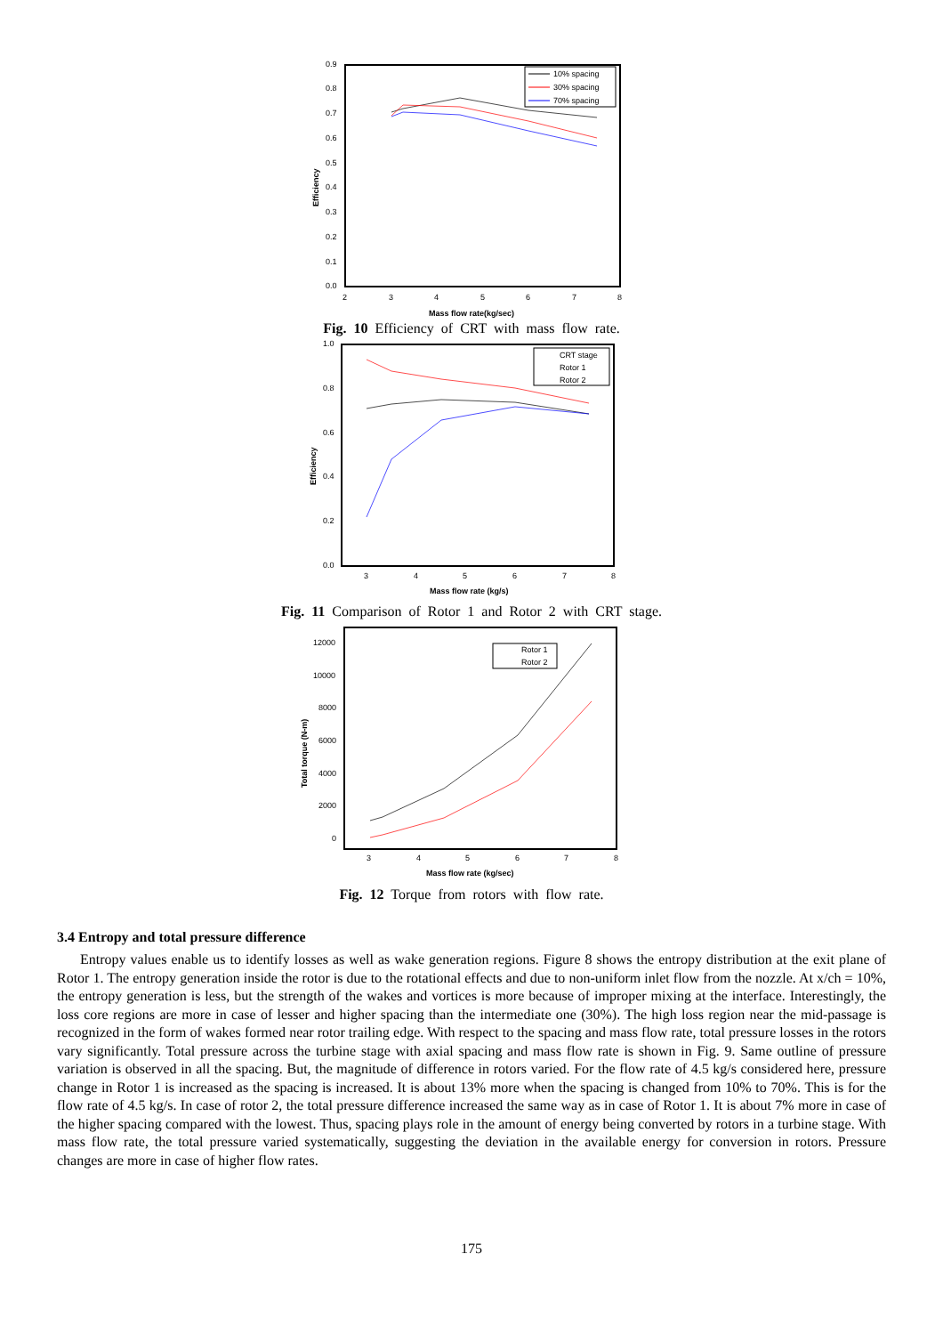0.9
0.8
0.7
0.6
0.5
0.4
0.3
0.2
0.1
0.0
2
3
4
5
6
7
8
Mass flow rate(kg/sec)
Efficiency
10% spacing
30% spacing
70% spacing
Fig. 10 Efficiency of CRT with mass flow rate.
1.0
0.8
0.6
0.4
0.2
0.0
3
4
5
6
7
8
Mass flow rate (kg/s)
Efficiency
CRT stage
Rotor 1
Rotor 2
Fig. 11 Comparison of Rotor 1 and Rotor 2 with CRT stage.
12000
10000
8000
6000
4000
2000
0
3
4
5
6
7
8
Mass flow rate (kg/sec)
Total torque (N-m)
Rotor 1
Rotor 2
Fig. 12 Torque from rotors with flow rate.
3.4 Entropy and total pressure difference
Entropy values enable us to identify losses as well as wake generation regions. Figure 8 shows the entropy distribution at the exit plane of Rotor 1. The entropy generation inside the rotor is due to the rotational effects and due to non-uniform inlet flow from the nozzle. At x/ch = 10%, the entropy generation is less, but the strength of the wakes and vortices is more because of improper mixing at the interface. Interestingly, the loss core regions are more in case of lesser and higher spacing than the intermediate one (30%). The high loss region near the mid-passage is recognized in the form of wakes formed near rotor trailing edge. With respect to the spacing and mass flow rate, total pressure losses in the rotors vary significantly. Total pressure across the turbine stage with axial spacing and mass flow rate is shown in Fig. 9. Same outline of pressure variation is observed in all the spacing. But, the magnitude of difference in rotors varied. For the flow rate of 4.5 kg/s considered here, pressure change in Rotor 1 is increased as the spacing is increased. It is about 13% more when the spacing is changed from 10% to 70%. This is for the flow rate of 4.5 kg/s. In case of rotor 2, the total pressure difference increased the same way as in case of Rotor 1. It is about 7% more in case of the higher spacing compared with the lowest. Thus, spacing plays role in the amount of energy being converted by rotors in a turbine stage. With mass flow rate, the total pressure varied systematically, suggesting the deviation in the available energy for conversion in rotors. Pressure changes are more in case of higher flow rates.
175